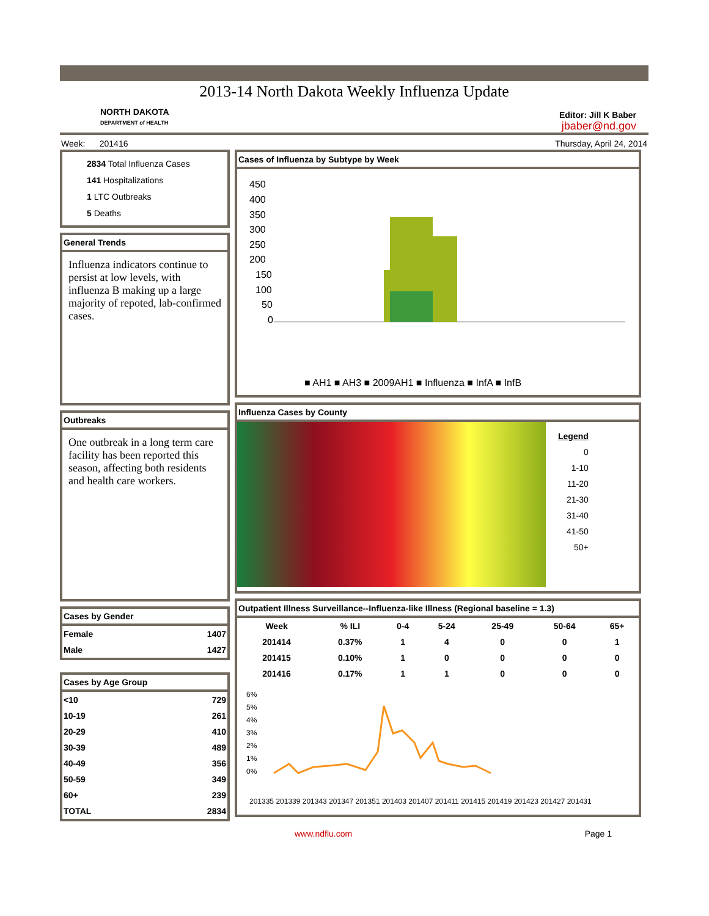2013-14 North Dakota Weekly Influenza Update
NORTH DAKOTA
DEPARTMENT of HEALTH
Editor: Jill K Baber
jbaber@nd.gov
Week: 201416 Thursday, April 24, 2014
2834 Total Influenza Cases
141 Hospitalizations
1 LTC Outbreaks
5 Deaths
General Trends
Influenza indicators continue to persist at low levels, with influenza B making up a large majority of repoted, lab-confirmed cases.
Outbreaks
One outbreak in a long term care facility has been reported this season, affecting both residents and health care workers.
Cases by Gender
| Female | 1407 |
| Male | 1427 |
Cases by Age Group
| <10 | 729 |
| 10-19 | 261 |
| 20-29 | 410 |
| 30-39 | 489 |
| 40-49 | 356 |
| 50-59 | 349 |
| 60+ | 239 |
| TOTAL | 2834 |
Cases of Influenza by Subtype by Week
450
400
350
300
250
200
150
100
50
0
■ AH1 ■ AH3 ■ 2009AH1 ■ Influenza ■ InfA ■ InfB
Influenza Cases by County
Legend
0
1-10
11-20
21-30
31-40
41-50
50+
Outpatient Illness Surveillance--Influenza-like Illness (Regional baseline = 1.3)
| Week | % ILI | 0-4 | 5-24 | 25-49 | 50-64 | 65+ |
| --- | --- | --- | --- | --- | --- | --- |
| 201414 | 0.37% | 1 | 4 | 0 | 0 | 1 |
| 201415 | 0.10% | 1 | 0 | 0 | 0 | 0 |
| 201416 | 0.17% | 1 | 1 | 0 | 0 | 0 |
6%
5%
4%
3%
2%
1%
0%
201335 201339 201343 201347 201351 201403 201407 201411 201415 201419 201423 201427 201431
www.ndflu.com Page 1